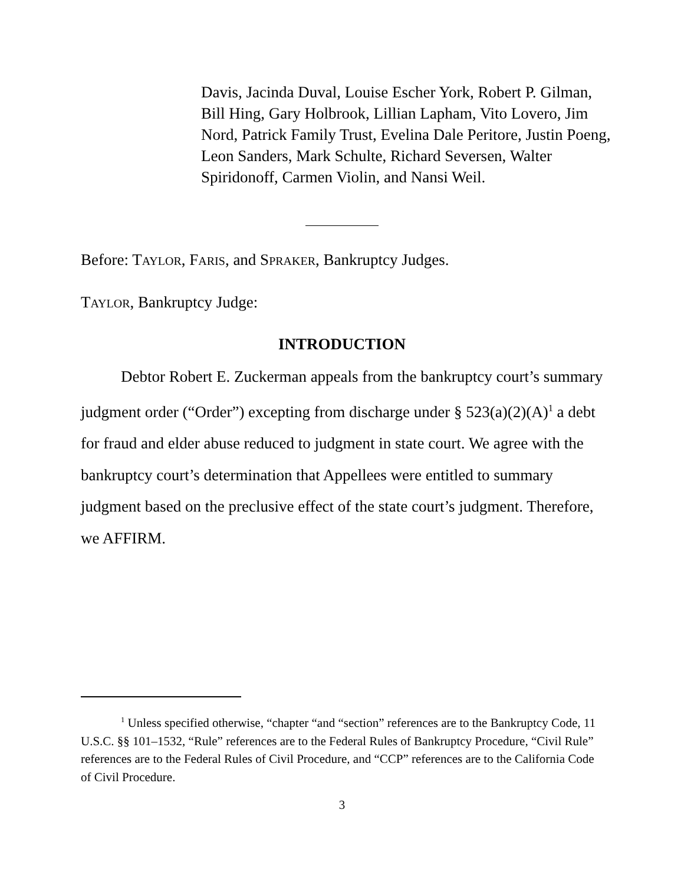Davis, Jacinda Duval, Louise Escher York, Robert P. Gilman, Bill Hing, Gary Holbrook, Lillian Lapham, Vito Lovero, Jim Nord, Patrick Family Trust, Evelina Dale Peritore, Justin Poeng, Leon Sanders, Mark Schulte, Richard Seversen, Walter Spiridonoff, Carmen Violin, and Nansi Weil.
Before: TAYLOR, FARIS, and SPRAKER, Bankruptcy Judges.
TAYLOR, Bankruptcy Judge:
INTRODUCTION
Debtor Robert E. Zuckerman appeals from the bankruptcy court’s summary judgment order (“Order”) excepting from discharge under § 523(a)(2)(A)<sup>1</sup> a debt for fraud and elder abuse reduced to judgment in state court. We agree with the bankruptcy court’s determination that Appellees were entitled to summary judgment based on the preclusive effect of the state court’s judgment. Therefore, we AFFIRM.
<sup>1</sup> Unless specified otherwise, “chapter “and “section” references are to the Bankruptcy Code, 11 U.S.C. §§ 101–1532, “Rule” references are to the Federal Rules of Bankruptcy Procedure, “Civil Rule” references are to the Federal Rules of Civil Procedure, and “CCP” references are to the California Code of Civil Procedure.
3